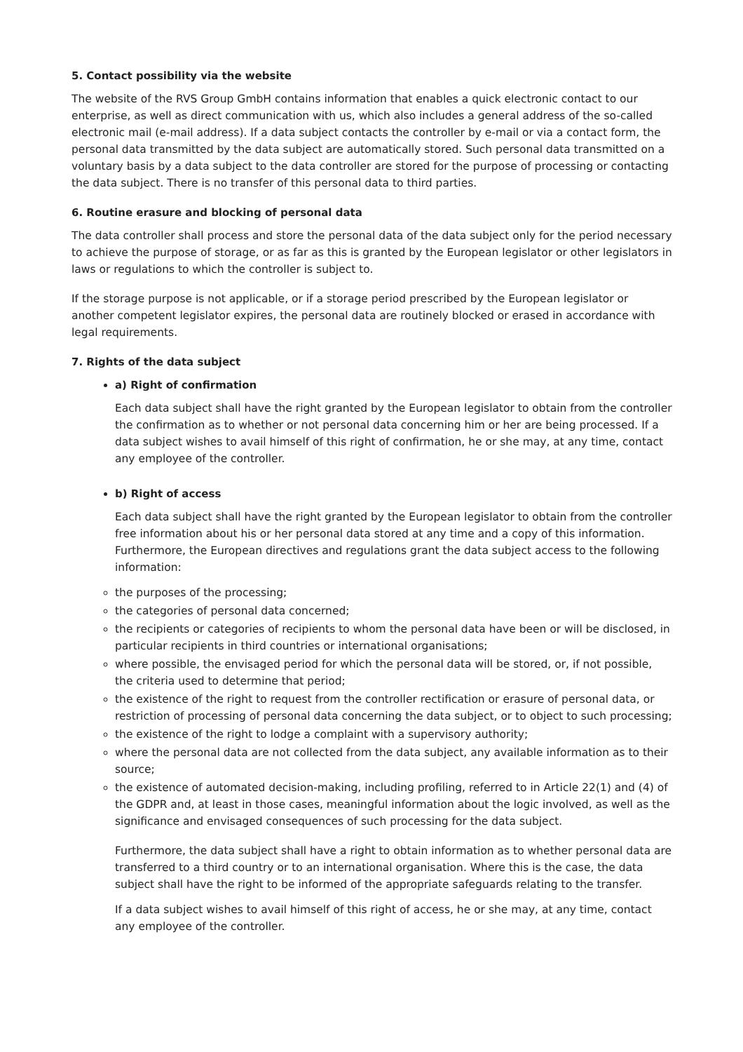5. Contact possibility via the website
The website of the RVS Group GmbH contains information that enables a quick electronic contact to our enterprise, as well as direct communication with us, which also includes a general address of the so-called electronic mail (e-mail address). If a data subject contacts the controller by e-mail or via a contact form, the personal data transmitted by the data subject are automatically stored. Such personal data transmitted on a voluntary basis by a data subject to the data controller are stored for the purpose of processing or contacting the data subject. There is no transfer of this personal data to third parties.
6. Routine erasure and blocking of personal data
The data controller shall process and store the personal data of the data subject only for the period necessary to achieve the purpose of storage, or as far as this is granted by the European legislator or other legislators in laws or regulations to which the controller is subject to.
If the storage purpose is not applicable, or if a storage period prescribed by the European legislator or another competent legislator expires, the personal data are routinely blocked or erased in accordance with legal requirements.
7. Rights of the data subject
a) Right of confirmation
Each data subject shall have the right granted by the European legislator to obtain from the controller the confirmation as to whether or not personal data concerning him or her are being processed. If a data subject wishes to avail himself of this right of confirmation, he or she may, at any time, contact any employee of the controller.
b) Right of access
Each data subject shall have the right granted by the European legislator to obtain from the controller free information about his or her personal data stored at any time and a copy of this information. Furthermore, the European directives and regulations grant the data subject access to the following information:
the purposes of the processing;
the categories of personal data concerned;
the recipients or categories of recipients to whom the personal data have been or will be disclosed, in particular recipients in third countries or international organisations;
where possible, the envisaged period for which the personal data will be stored, or, if not possible, the criteria used to determine that period;
the existence of the right to request from the controller rectification or erasure of personal data, or restriction of processing of personal data concerning the data subject, or to object to such processing;
the existence of the right to lodge a complaint with a supervisory authority;
where the personal data are not collected from the data subject, any available information as to their source;
the existence of automated decision-making, including profiling, referred to in Article 22(1) and (4) of the GDPR and, at least in those cases, meaningful information about the logic involved, as well as the significance and envisaged consequences of such processing for the data subject.
Furthermore, the data subject shall have a right to obtain information as to whether personal data are transferred to a third country or to an international organisation. Where this is the case, the data subject shall have the right to be informed of the appropriate safeguards relating to the transfer.
If a data subject wishes to avail himself of this right of access, he or she may, at any time, contact any employee of the controller.